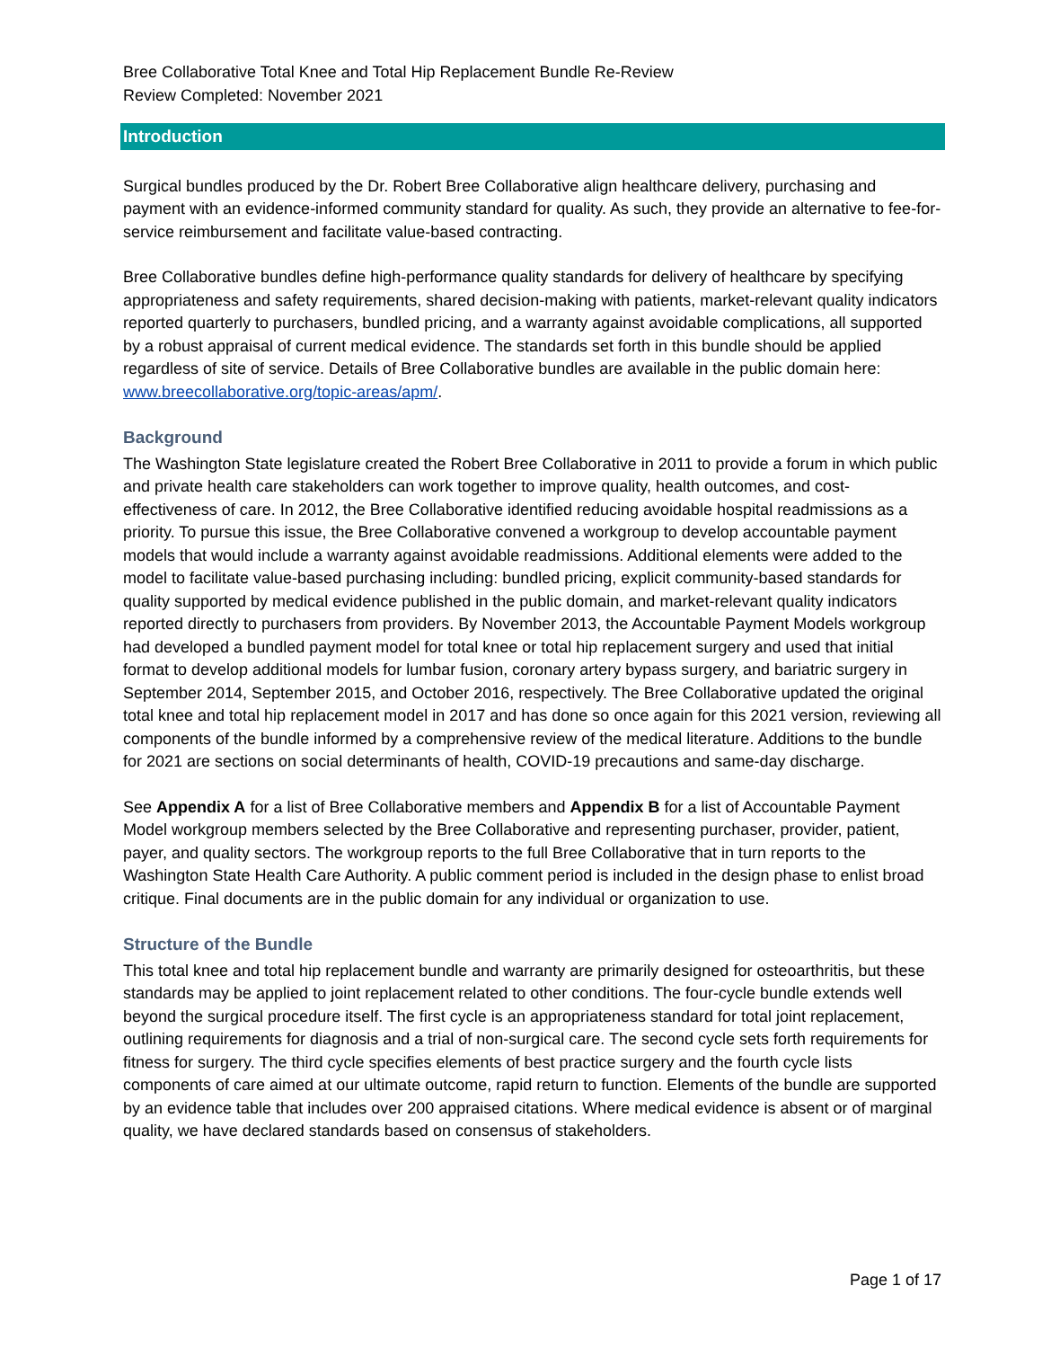Bree Collaborative Total Knee and Total Hip Replacement Bundle Re-Review
Review Completed: November 2021
Introduction
Surgical bundles produced by the Dr. Robert Bree Collaborative align healthcare delivery, purchasing and payment with an evidence-informed community standard for quality. As such, they provide an alternative to fee-for-service reimbursement and facilitate value-based contracting.
Bree Collaborative bundles define high-performance quality standards for delivery of healthcare by specifying appropriateness and safety requirements, shared decision-making with patients, market-relevant quality indicators reported quarterly to purchasers, bundled pricing, and a warranty against avoidable complications, all supported by a robust appraisal of current medical evidence. The standards set forth in this bundle should be applied regardless of site of service. Details of Bree Collaborative bundles are available in the public domain here: www.breecollaborative.org/topic-areas/apm/.
Background
The Washington State legislature created the Robert Bree Collaborative in 2011 to provide a forum in which public and private health care stakeholders can work together to improve quality, health outcomes, and cost-effectiveness of care. In 2012, the Bree Collaborative identified reducing avoidable hospital readmissions as a priority. To pursue this issue, the Bree Collaborative convened a workgroup to develop accountable payment models that would include a warranty against avoidable readmissions. Additional elements were added to the model to facilitate value-based purchasing including: bundled pricing, explicit community-based standards for quality supported by medical evidence published in the public domain, and market-relevant quality indicators reported directly to purchasers from providers. By November 2013, the Accountable Payment Models workgroup had developed a bundled payment model for total knee or total hip replacement surgery and used that initial format to develop additional models for lumbar fusion, coronary artery bypass surgery, and bariatric surgery in September 2014, September 2015, and October 2016, respectively. The Bree Collaborative updated the original total knee and total hip replacement model in 2017 and has done so once again for this 2021 version, reviewing all components of the bundle informed by a comprehensive review of the medical literature. Additions to the bundle for 2021 are sections on social determinants of health, COVID-19 precautions and same-day discharge.
See Appendix A for a list of Bree Collaborative members and Appendix B for a list of Accountable Payment Model workgroup members selected by the Bree Collaborative and representing purchaser, provider, patient, payer, and quality sectors. The workgroup reports to the full Bree Collaborative that in turn reports to the Washington State Health Care Authority. A public comment period is included in the design phase to enlist broad critique. Final documents are in the public domain for any individual or organization to use.
Structure of the Bundle
This total knee and total hip replacement bundle and warranty are primarily designed for osteoarthritis, but these standards may be applied to joint replacement related to other conditions. The four-cycle bundle extends well beyond the surgical procedure itself. The first cycle is an appropriateness standard for total joint replacement, outlining requirements for diagnosis and a trial of non-surgical care. The second cycle sets forth requirements for fitness for surgery. The third cycle specifies elements of best practice surgery and the fourth cycle lists components of care aimed at our ultimate outcome, rapid return to function. Elements of the bundle are supported by an evidence table that includes over 200 appraised citations. Where medical evidence is absent or of marginal quality, we have declared standards based on consensus of stakeholders.
Page 1 of 17